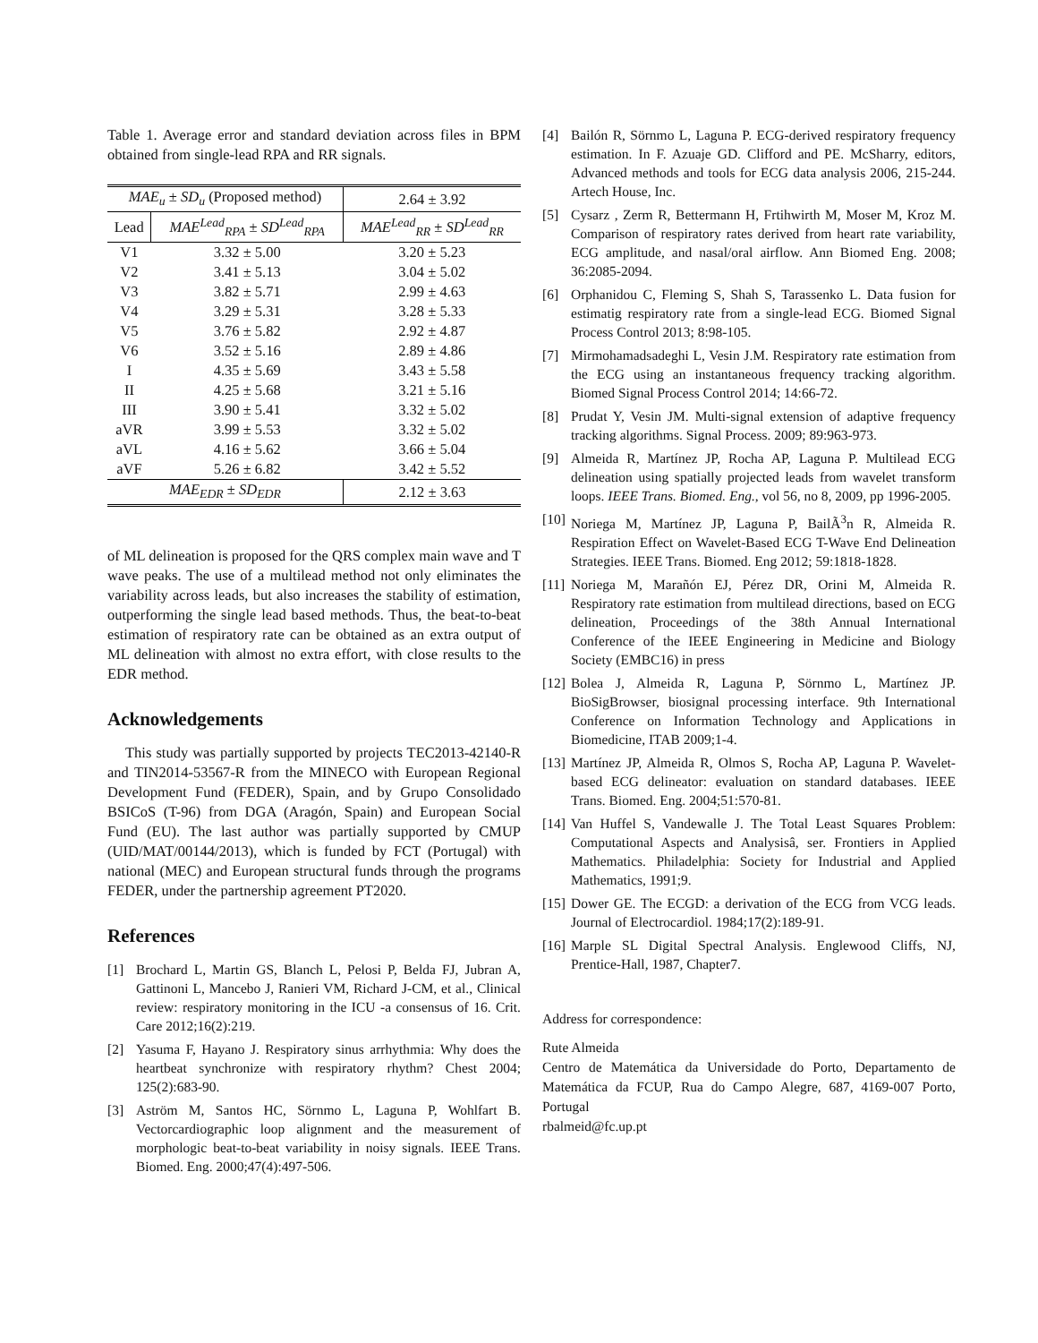Table 1. Average error and standard deviation across files in BPM obtained from single-lead RPA and RR signals.
| MAE<sub>u</sub> ± SD<sub>u</sub> (Proposed method) | | 2.64 ± 3.92 |
| Lead | MAE<sup>Lead</sup><sub>RPA</sub> ± SD<sup>Lead</sup><sub>RPA</sub> | MAE<sup>Lead</sup><sub>RR</sub> ± SD<sup>Lead</sup><sub>RR</sub> |
| V1 | 3.32 ± 5.00 | 3.20 ± 5.23 |
| V2 | 3.41 ± 5.13 | 3.04 ± 5.02 |
| V3 | 3.82 ± 5.71 | 2.99 ± 4.63 |
| V4 | 3.29 ± 5.31 | 3.28 ± 5.33 |
| V5 | 3.76 ± 5.82 | 2.92 ± 4.87 |
| V6 | 3.52 ± 5.16 | 2.89 ± 4.86 |
| I | 4.35 ± 5.69 | 3.43 ± 5.58 |
| II | 4.25 ± 5.68 | 3.21 ± 5.16 |
| III | 3.90 ± 5.41 | 3.32 ± 5.02 |
| aVR | 3.99 ± 5.53 | 3.32 ± 5.02 |
| aVL | 4.16 ± 5.62 | 3.66 ± 5.04 |
| aVF | 5.26 ± 6.82 | 3.42 ± 5.52 |
| MAE<sub>EDR</sub> ± SD<sub>EDR</sub> | | 2.12 ± 3.63 |
of ML delineation is proposed for the QRS complex main wave and T wave peaks. The use of a multilead method not only eliminates the variability across leads, but also increases the stability of estimation, outperforming the single lead based methods. Thus, the beat-to-beat estimation of respiratory rate can be obtained as an extra output of ML delineation with almost no extra effort, with close results to the EDR method.
Acknowledgements
This study was partially supported by projects TEC2013-42140-R and TIN2014-53567-R from the MINECO with European Regional Development Fund (FEDER), Spain, and by Grupo Consolidado BSICoS (T-96) from DGA (Aragón, Spain) and European Social Fund (EU). The last author was partially supported by CMUP (UID/MAT/00144/2013), which is funded by FCT (Portugal) with national (MEC) and European structural funds through the programs FEDER, under the partnership agreement PT2020.
References
[1] Brochard L, Martin GS, Blanch L, Pelosi P, Belda FJ, Jubran A, Gattinoni L, Mancebo J, Ranieri VM, Richard J-CM, et al., Clinical review: respiratory monitoring in the ICU -a consensus of 16. Crit. Care 2012;16(2):219.
[2] Yasuma F, Hayano J. Respiratory sinus arrhythmia: Why does the heartbeat synchronize with respiratory rhythm? Chest 2004; 125(2):683-90.
[3] Aström M, Santos HC, Sörnmo L, Laguna P, Wohlfart B. Vectorcardiographic loop alignment and the measurement of morphologic beat-to-beat variability in noisy signals. IEEE Trans. Biomed. Eng. 2000;47(4):497-506.
[4] Bailón R, Sörnmo L, Laguna P. ECG-derived respiratory frequency estimation. In F. Azuaje GD. Clifford and PE. McSharry, editors, Advanced methods and tools for ECG data analysis 2006, 215-244. Artech House, Inc.
[5] Cysarz , Zerm R, Bettermann H, Frtihwirth M, Moser M, Kroz M. Comparison of respiratory rates derived from heart rate variability, ECG amplitude, and nasal/oral airflow. Ann Biomed Eng. 2008; 36:2085-2094.
[6] Orphanidou C, Fleming S, Shah S, Tarassenko L. Data fusion for estimatig respiratory rate from a single-lead ECG. Biomed Signal Process Control 2013; 8:98-105.
[7] Mirmohamadsadeghi L, Vesin J.M. Respiratory rate estimation from the ECG using an instantaneous frequency tracking algorithm. Biomed Signal Process Control 2014; 14:66-72.
[8] Prudat Y, Vesin JM. Multi-signal extension of adaptive frequency tracking algorithms. Signal Process. 2009; 89:963-973.
[9] Almeida R, Martínez JP, Rocha AP, Laguna P. Multilead ECG delineation using spatially projected leads from wavelet transform loops. IEEE Trans. Biomed. Eng., vol 56, no 8, 2009, pp 1996-2005.
[10] Noriega M, Martínez JP, Laguna P, BailÃ<sup>3</sup>n R, Almeida R. Respiration Effect on Wavelet-Based ECG T-Wave End Delineation Strategies. IEEE Trans. Biomed. Eng 2012; 59:1818-1828.
[11] Noriega M, Marañón EJ, Pérez DR, Orini M, Almeida R. Respiratory rate estimation from multilead directions, based on ECG delineation, Proceedings of the 38th Annual International Conference of the IEEE Engineering in Medicine and Biology Society (EMBC16) in press
[12] Bolea J, Almeida R, Laguna P, Sörnmo L, Martínez JP. BioSigBrowser, biosignal processing interface. 9th International Conference on Information Technology and Applications in Biomedicine, ITAB 2009;1-4.
[13] Martínez JP, Almeida R, Olmos S, Rocha AP, Laguna P. Wavelet-based ECG delineator: evaluation on standard databases. IEEE Trans. Biomed. Eng. 2004;51:570-81.
[14] Van Huffel S, Vandewalle J. The Total Least Squares Problem: Computational Aspects and Analysisâ, ser. Frontiers in Applied Mathematics. Philadelphia: Society for Industrial and Applied Mathematics, 1991;9.
[15] Dower GE. The ECGD: a derivation of the ECG from VCG leads. Journal of Electrocardiol. 1984;17(2):189-91.
[16] Marple SL Digital Spectral Analysis. Englewood Cliffs, NJ, Prentice-Hall, 1987, Chapter7.
Address for correspondence:
Rute Almeida
Centro de Matemática da Universidade do Porto, Departamento de Matemática da FCUP, Rua do Campo Alegre, 687, 4169-007 Porto, Portugal
rbalmeid@fc.up.pt